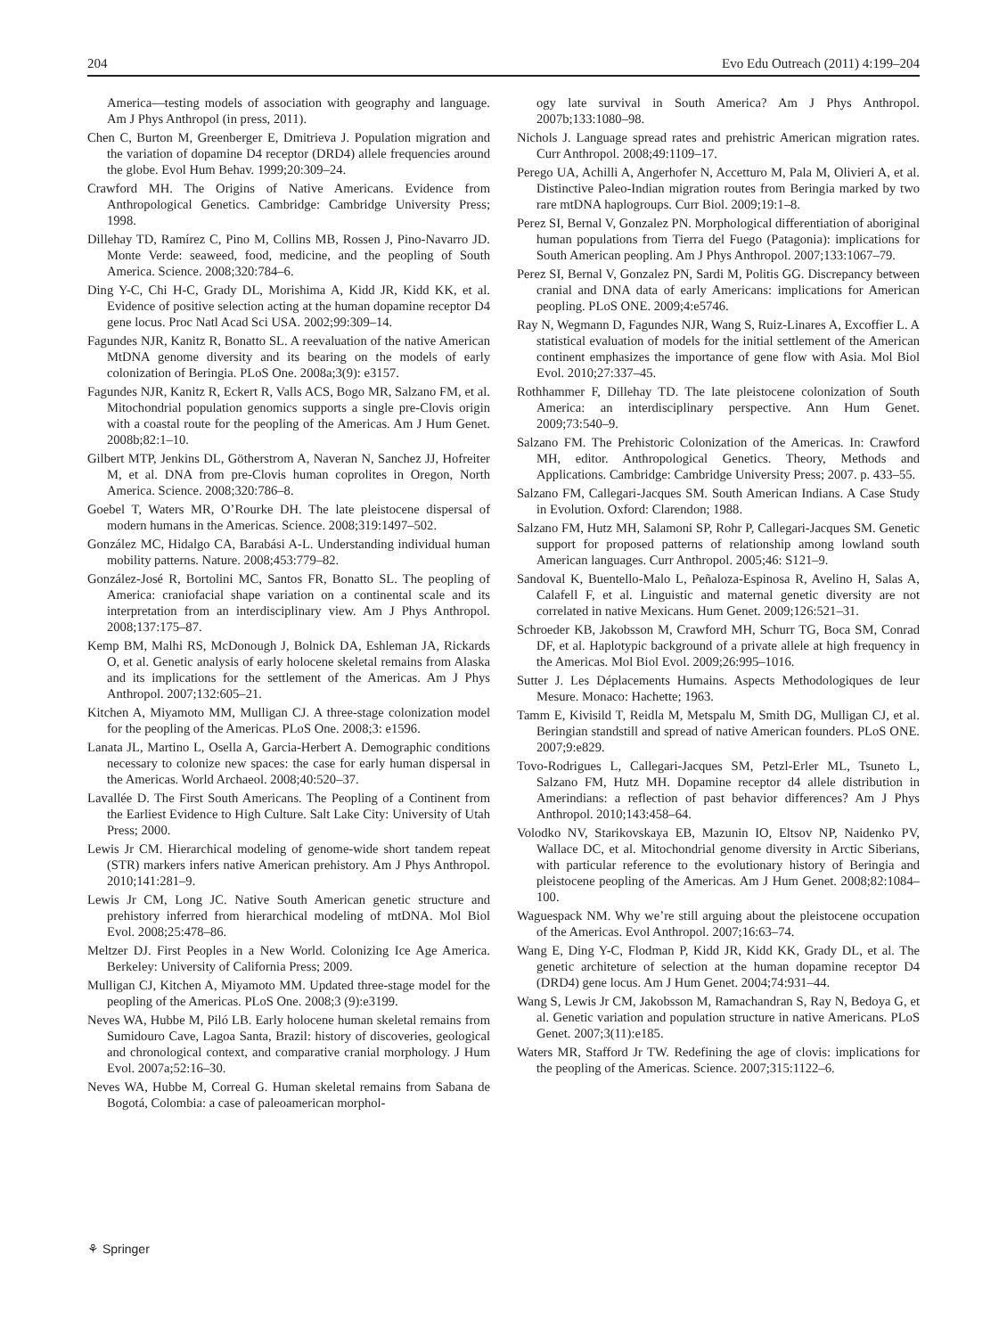204 Evo Edu Outreach (2011) 4:199–204
America—testing models of association with geography and language. Am J Phys Anthropol (in press, 2011).
Chen C, Burton M, Greenberger E, Dmitrieva J. Population migration and the variation of dopamine D4 receptor (DRD4) allele frequencies around the globe. Evol Hum Behav. 1999;20:309–24.
Crawford MH. The Origins of Native Americans. Evidence from Anthropological Genetics. Cambridge: Cambridge University Press; 1998.
Dillehay TD, Ramírez C, Pino M, Collins MB, Rossen J, Pino-Navarro JD. Monte Verde: seaweed, food, medicine, and the peopling of South America. Science. 2008;320:784–6.
Ding Y-C, Chi H-C, Grady DL, Morishima A, Kidd JR, Kidd KK, et al. Evidence of positive selection acting at the human dopamine receptor D4 gene locus. Proc Natl Acad Sci USA. 2002;99:309–14.
Fagundes NJR, Kanitz R, Bonatto SL. A reevaluation of the native American MtDNA genome diversity and its bearing on the models of early colonization of Beringia. PLoS One. 2008a;3(9): e3157.
Fagundes NJR, Kanitz R, Eckert R, Valls ACS, Bogo MR, Salzano FM, et al. Mitochondrial population genomics supports a single pre-Clovis origin with a coastal route for the peopling of the Americas. Am J Hum Genet. 2008b;82:1–10.
Gilbert MTP, Jenkins DL, Götherstrom A, Naveran N, Sanchez JJ, Hofreiter M, et al. DNA from pre-Clovis human coprolites in Oregon, North America. Science. 2008;320:786–8.
Goebel T, Waters MR, O’Rourke DH. The late pleistocene dispersal of modern humans in the Americas. Science. 2008;319:1497–502.
González MC, Hidalgo CA, Barabási A-L. Understanding individual human mobility patterns. Nature. 2008;453:779–82.
González-José R, Bortolini MC, Santos FR, Bonatto SL. The peopling of America: craniofacial shape variation on a continental scale and its interpretation from an interdisciplinary view. Am J Phys Anthropol. 2008;137:175–87.
Kemp BM, Malhi RS, McDonough J, Bolnick DA, Eshleman JA, Rickards O, et al. Genetic analysis of early holocene skeletal remains from Alaska and its implications for the settlement of the Americas. Am J Phys Anthropol. 2007;132:605–21.
Kitchen A, Miyamoto MM, Mulligan CJ. A three-stage colonization model for the peopling of the Americas. PLoS One. 2008;3: e1596.
Lanata JL, Martino L, Osella A, Garcia-Herbert A. Demographic conditions necessary to colonize new spaces: the case for early human dispersal in the Americas. World Archaeol. 2008;40:520–37.
Lavallée D. The First South Americans. The Peopling of a Continent from the Earliest Evidence to High Culture. Salt Lake City: University of Utah Press; 2000.
Lewis Jr CM. Hierarchical modeling of genome-wide short tandem repeat (STR) markers infers native American prehistory. Am J Phys Anthropol. 2010;141:281–9.
Lewis Jr CM, Long JC. Native South American genetic structure and prehistory inferred from hierarchical modeling of mtDNA. Mol Biol Evol. 2008;25:478–86.
Meltzer DJ. First Peoples in a New World. Colonizing Ice Age America. Berkeley: University of California Press; 2009.
Mulligan CJ, Kitchen A, Miyamoto MM. Updated three-stage model for the peopling of the Americas. PLoS One. 2008;3 (9):e3199.
Neves WA, Hubbe M, Piló LB. Early holocene human skeletal remains from Sumidouro Cave, Lagoa Santa, Brazil: history of discoveries, geological and chronological context, and comparative cranial morphology. J Hum Evol. 2007a;52:16–30.
Neves WA, Hubbe M, Correal G. Human skeletal remains from Sabana de Bogotá, Colombia: a case of paleoamerican morphol-
ogy late survival in South America? Am J Phys Anthropol. 2007b;133:1080–98.
Nichols J. Language spread rates and prehistric American migration rates. Curr Anthropol. 2008;49:1109–17.
Perego UA, Achilli A, Angerhofer N, Accetturo M, Pala M, Olivieri A, et al. Distinctive Paleo-Indian migration routes from Beringia marked by two rare mtDNA haplogroups. Curr Biol. 2009;19:1–8.
Perez SI, Bernal V, Gonzalez PN. Morphological differentiation of aboriginal human populations from Tierra del Fuego (Patagonia): implications for South American peopling. Am J Phys Anthropol. 2007;133:1067–79.
Perez SI, Bernal V, Gonzalez PN, Sardi M, Politis GG. Discrepancy between cranial and DNA data of early Americans: implications for American peopling. PLoS ONE. 2009;4:e5746.
Ray N, Wegmann D, Fagundes NJR, Wang S, Ruiz-Linares A, Excoffier L. A statistical evaluation of models for the initial settlement of the American continent emphasizes the importance of gene flow with Asia. Mol Biol Evol. 2010;27:337–45.
Rothhammer F, Dillehay TD. The late pleistocene colonization of South America: an interdisciplinary perspective. Ann Hum Genet. 2009;73:540–9.
Salzano FM. The Prehistoric Colonization of the Americas. In: Crawford MH, editor. Anthropological Genetics. Theory, Methods and Applications. Cambridge: Cambridge University Press; 2007. p. 433–55.
Salzano FM, Callegari-Jacques SM. South American Indians. A Case Study in Evolution. Oxford: Clarendon; 1988.
Salzano FM, Hutz MH, Salamoni SP, Rohr P, Callegari-Jacques SM. Genetic support for proposed patterns of relationship among lowland south American languages. Curr Anthropol. 2005;46: S121–9.
Sandoval K, Buentello-Malo L, Peñaloza-Espinosa R, Avelino H, Salas A, Calafell F, et al. Linguistic and maternal genetic diversity are not correlated in native Mexicans. Hum Genet. 2009;126:521–31.
Schroeder KB, Jakobsson M, Crawford MH, Schurr TG, Boca SM, Conrad DF, et al. Haplotypic background of a private allele at high frequency in the Americas. Mol Biol Evol. 2009;26:995–1016.
Sutter J. Les Déplacements Humains. Aspects Methodologiques de leur Mesure. Monaco: Hachette; 1963.
Tamm E, Kivisild T, Reidla M, Metspalu M, Smith DG, Mulligan CJ, et al. Beringian standstill and spread of native American founders. PLoS ONE. 2007;9:e829.
Tovo-Rodrigues L, Callegari-Jacques SM, Petzl-Erler ML, Tsuneto L, Salzano FM, Hutz MH. Dopamine receptor d4 allele distribution in Amerindians: a reflection of past behavior differences? Am J Phys Anthropol. 2010;143:458–64.
Volodko NV, Starikovskaya EB, Mazunin IO, Eltsov NP, Naidenko PV, Wallace DC, et al. Mitochondrial genome diversity in Arctic Siberians, with particular reference to the evolutionary history of Beringia and pleistocene peopling of the Americas. Am J Hum Genet. 2008;82:1084–100.
Waguespack NM. Why we’re still arguing about the pleistocene occupation of the Americas. Evol Anthropol. 2007;16:63–74.
Wang E, Ding Y-C, Flodman P, Kidd JR, Kidd KK, Grady DL, et al. The genetic architeture of selection at the human dopamine receptor D4 (DRD4) gene locus. Am J Hum Genet. 2004;74:931–44.
Wang S, Lewis Jr CM, Jakobsson M, Ramachandran S, Ray N, Bedoya G, et al. Genetic variation and population structure in native Americans. PLoS Genet. 2007;3(11):e185.
Waters MR, Stafford Jr TW. Redefining the age of clovis: implications for the peopling of the Americas. Science. 2007;315:1122–6.
⚘ Springer